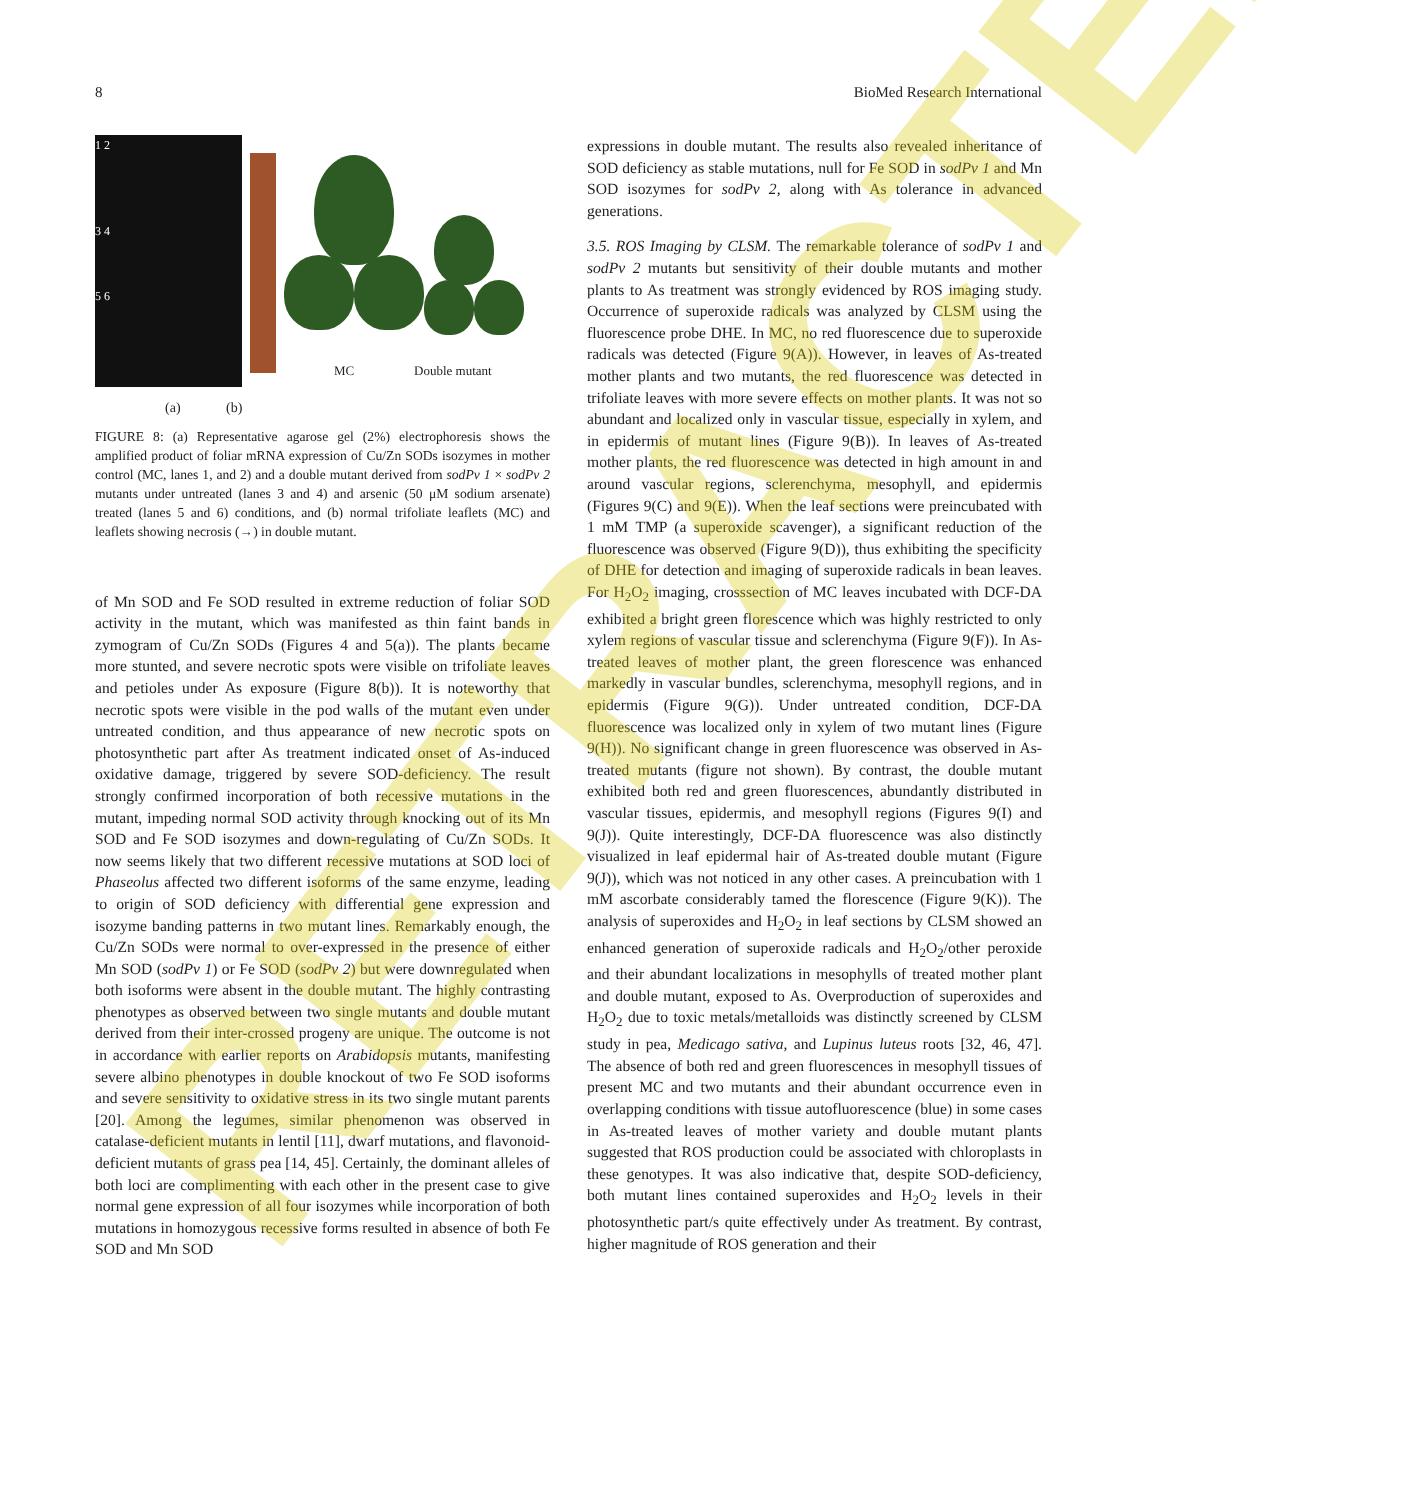8 BioMed Research International
1 2
3 4
5 6
MC Double mutant
(a) (b)
FIGURE 8: (a) Representative agarose gel (2%) electrophoresis shows the amplified product of foliar mRNA expression of Cu/Zn SODs isozymes in mother control (MC, lanes 1, and 2) and a double mutant derived from sodPv 1 × sodPv 2 mutants under untreated (lanes 3 and 4) and arsenic (50 μM sodium arsenate) treated (lanes 5 and 6) conditions, and (b) normal trifoliate leaflets (MC) and leaflets showing necrosis (→) in double mutant.
of Mn SOD and Fe SOD resulted in extreme reduction of foliar SOD activity in the mutant, which was manifested as thin faint bands in zymogram of Cu/Zn SODs (Figures 4 and 5(a)). The plants became more stunted, and severe necrotic spots were visible on trifoliate leaves and petioles under As exposure (Figure 8(b)). It is noteworthy that necrotic spots were visible in the pod walls of the mutant even under untreated condition, and thus appearance of new necrotic spots on photosynthetic part after As treatment indicated onset of As-induced oxidative damage, triggered by severe SOD-deficiency. The result strongly confirmed incorporation of both recessive mutations in the mutant, impeding normal SOD activity through knocking out of its Mn SOD and Fe SOD isozymes and down-regulating of Cu/Zn SODs. It now seems likely that two different recessive mutations at SOD loci of Phaseolus affected two different isoforms of the same enzyme, leading to origin of SOD deficiency with differential gene expression and isozyme banding patterns in two mutant lines. Remarkably enough, the Cu/Zn SODs were normal to over-expressed in the presence of either Mn SOD (sodPv 1) or Fe SOD (sodPv 2) but were downregulated when both isoforms were absent in the double mutant. The highly contrasting phenotypes as observed between two single mutants and double mutant derived from their inter-crossed progeny are unique. The outcome is not in accordance with earlier reports on Arabidopsis mutants, manifesting severe albino phenotypes in double knockout of two Fe SOD isoforms and severe sensitivity to oxidative stress in its two single mutant parents [20]. Among the legumes, similar phenomenon was observed in catalase-deficient mutants in lentil [11], dwarf mutations, and flavonoid-deficient mutants of grass pea [14, 45]. Certainly, the dominant alleles of both loci are complimenting with each other in the present case to give normal gene expression of all four isozymes while incorporation of both mutations in homozygous recessive forms resulted in absence of both Fe SOD and Mn SOD
expressions in double mutant. The results also revealed inheritance of SOD deficiency as stable mutations, null for Fe SOD in sodPv 1 and Mn SOD isozymes for sodPv 2, along with As tolerance in advanced generations.
3.5. ROS Imaging by CLSM. The remarkable tolerance of sodPv 1 and sodPv 2 mutants but sensitivity of their double mutants and mother plants to As treatment was strongly evidenced by ROS imaging study. Occurrence of superoxide radicals was analyzed by CLSM using the fluorescence probe DHE. In MC, no red fluorescence due to superoxide radicals was detected (Figure 9(A)). However, in leaves of As-treated mother plants and two mutants, the red fluorescence was detected in trifoliate leaves with more severe effects on mother plants. It was not so abundant and localized only in vascular tissue, especially in xylem, and in epidermis of mutant lines (Figure 9(B)). In leaves of As-treated mother plants, the red fluorescence was detected in high amount in and around vascular regions, sclerenchyma, mesophyll, and epidermis (Figures 9(C) and 9(E)). When the leaf sections were preincubated with 1 mM TMP (a superoxide scavenger), a significant reduction of the fluorescence was observed (Figure 9(D)), thus exhibiting the specificity of DHE for detection and imaging of superoxide radicals in bean leaves. For H<sub>2</sub>O<sub>2</sub> imaging, crosssection of MC leaves incubated with DCF-DA exhibited a bright green florescence which was highly restricted to only xylem regions of vascular tissue and sclerenchyma (Figure 9(F)). In As-treated leaves of mother plant, the green florescence was enhanced markedly in vascular bundles, sclerenchyma, mesophyll regions, and in epidermis (Figure 9(G)). Under untreated condition, DCF-DA fluorescence was localized only in xylem of two mutant lines (Figure 9(H)). No significant change in green fluorescence was observed in As-treated mutants (figure not shown). By contrast, the double mutant exhibited both red and green fluorescences, abundantly distributed in vascular tissues, epidermis, and mesophyll regions (Figures 9(I) and 9(J)). Quite interestingly, DCF-DA fluorescence was also distinctly visualized in leaf epidermal hair of As-treated double mutant (Figure 9(J)), which was not noticed in any other cases. A preincubation with 1 mM ascorbate considerably tamed the florescence (Figure 9(K)). The analysis of superoxides and H<sub>2</sub>O<sub>2</sub> in leaf sections by CLSM showed an enhanced generation of superoxide radicals and H<sub>2</sub>O<sub>2</sub>/other peroxide and their abundant localizations in mesophylls of treated mother plant and double mutant, exposed to As. Overproduction of superoxides and H<sub>2</sub>O<sub>2</sub> due to toxic metals/metalloids was distinctly screened by CLSM study in pea, Medicago sativa, and Lupinus luteus roots [32, 46, 47]. The absence of both red and green fluorescences in mesophyll tissues of present MC and two mutants and their abundant occurrence even in overlapping conditions with tissue autofluorescence (blue) in some cases in As-treated leaves of mother variety and double mutant plants suggested that ROS production could be associated with chloroplasts in these genotypes. It was also indicative that, despite SOD-deficiency, both mutant lines contained superoxides and H<sub>2</sub>O<sub>2</sub> levels in their photosynthetic part/s quite effectively under As treatment. By contrast, higher magnitude of ROS generation and their
RETRACTED